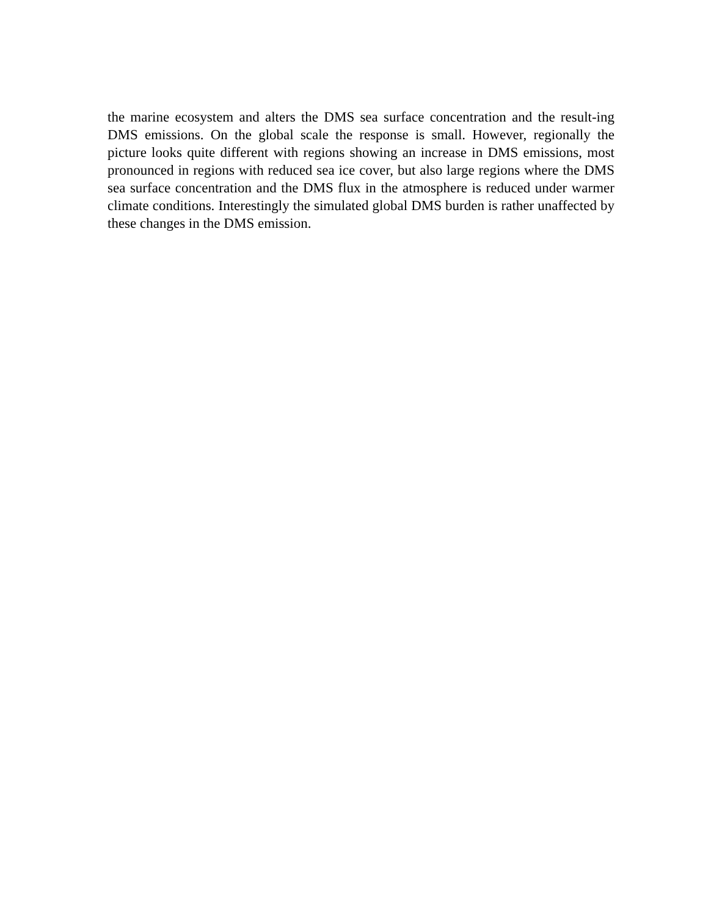the marine ecosystem and alters the DMS sea surface concentration and the result-ing DMS emissions. On the global scale the response is small. However, regionally the picture looks quite different with regions showing an increase in DMS emissions, most pronounced in regions with reduced sea ice cover, but also large regions where the DMS sea surface concentration and the DMS flux in the atmosphere is reduced under warmer climate conditions. Interestingly the simulated global DMS burden is rather unaffected by these changes in the DMS emission.